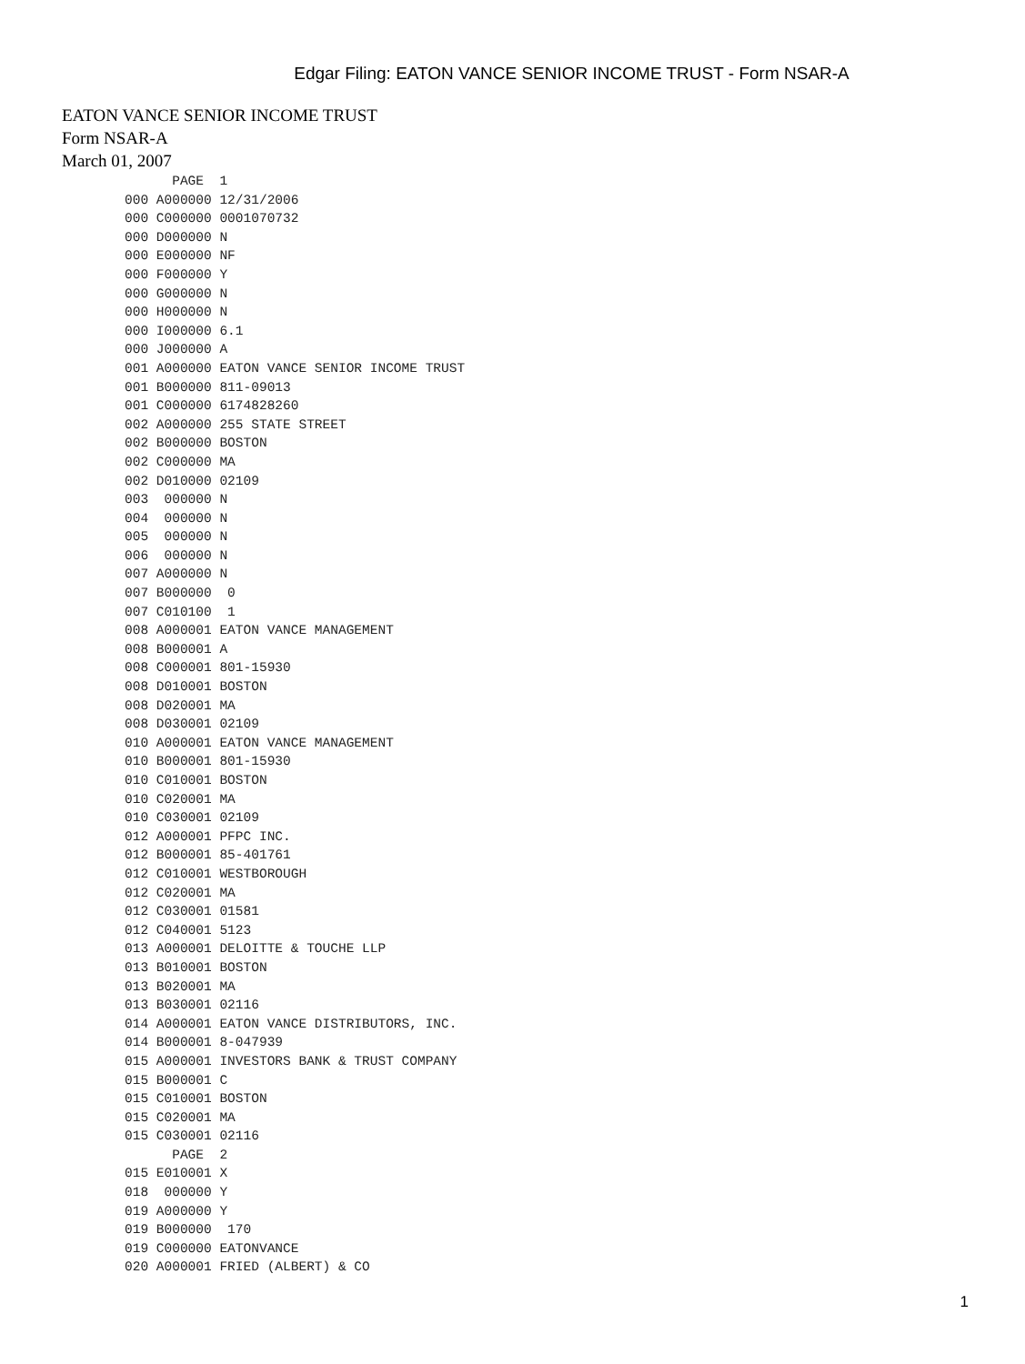Edgar Filing: EATON VANCE SENIOR INCOME TRUST - Form NSAR-A
EATON VANCE SENIOR INCOME TRUST
Form NSAR-A
March 01, 2007
      PAGE  1
000 A000000 12/31/2006
000 C000000 0001070732
000 D000000 N
000 E000000 NF
000 F000000 Y
000 G000000 N
000 H000000 N
000 I000000 6.1
000 J000000 A
001 A000000 EATON VANCE SENIOR INCOME TRUST
001 B000000 811-09013
001 C000000 6174828260
002 A000000 255 STATE STREET
002 B000000 BOSTON
002 C000000 MA
002 D010000 02109
003  000000 N
004  000000 N
005  000000 N
006  000000 N
007 A000000 N
007 B000000  0
007 C010100  1
008 A000001 EATON VANCE MANAGEMENT
008 B000001 A
008 C000001 801-15930
008 D010001 BOSTON
008 D020001 MA
008 D030001 02109
010 A000001 EATON VANCE MANAGEMENT
010 B000001 801-15930
010 C010001 BOSTON
010 C020001 MA
010 C030001 02109
012 A000001 PFPC INC.
012 B000001 85-401761
012 C010001 WESTBOROUGH
012 C020001 MA
012 C030001 01581
012 C040001 5123
013 A000001 DELOITTE & TOUCHE LLP
013 B010001 BOSTON
013 B020001 MA
013 B030001 02116
014 A000001 EATON VANCE DISTRIBUTORS, INC.
014 B000001 8-047939
015 A000001 INVESTORS BANK & TRUST COMPANY
015 B000001 C
015 C010001 BOSTON
015 C020001 MA
015 C030001 02116
      PAGE  2
015 E010001 X
018  000000 Y
019 A000000 Y
019 B000000  170
019 C000000 EATONVANCE
020 A000001 FRIED (ALBERT) & CO
1